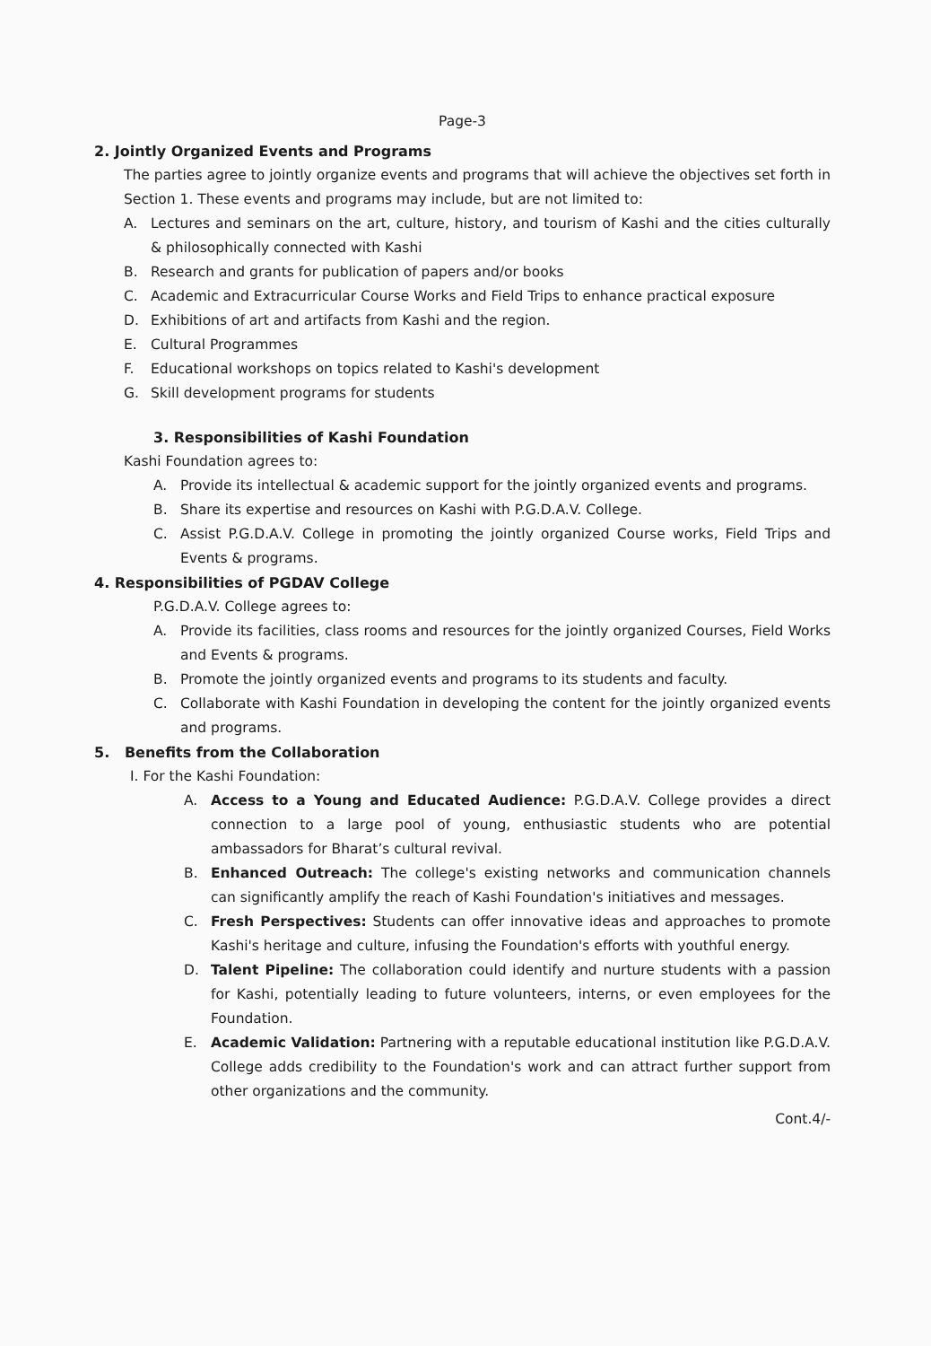Page-3
2. Jointly Organized Events and Programs
The parties agree to jointly organize events and programs that will achieve the objectives set forth in Section 1. These events and programs may include, but are not limited to:
A. Lectures and seminars on the art, culture, history, and tourism of Kashi and the cities culturally & philosophically connected with Kashi
B. Research and grants for publication of papers and/or books
C. Academic and Extracurricular Course Works and Field Trips to enhance practical exposure
D. Exhibitions of art and artifacts from Kashi and the region.
E. Cultural Programmes
F. Educational workshops on topics related to Kashi's development
G. Skill development programs for students
3. Responsibilities of Kashi Foundation
Kashi Foundation agrees to:
A. Provide its intellectual & academic support for the jointly organized events and programs.
B. Share its expertise and resources on Kashi with P.G.D.A.V. College.
C. Assist P.G.D.A.V. College in promoting the jointly organized Course works, Field Trips and Events & programs.
4. Responsibilities of PGDAV College
P.G.D.A.V. College agrees to:
A. Provide its facilities, class rooms and resources for the jointly organized Courses, Field Works and Events & programs.
B. Promote the jointly organized events and programs to its students and faculty.
C. Collaborate with Kashi Foundation in developing the content for the jointly organized events and programs.
5. Benefits from the Collaboration
I. For the Kashi Foundation:
A. Access to a Young and Educated Audience: P.G.D.A.V. College provides a direct connection to a large pool of young, enthusiastic students who are potential ambassadors for Bharat’s cultural revival.
B. Enhanced Outreach: The college's existing networks and communication channels can significantly amplify the reach of Kashi Foundation's initiatives and messages.
C. Fresh Perspectives: Students can offer innovative ideas and approaches to promote Kashi's heritage and culture, infusing the Foundation's efforts with youthful energy.
D. Talent Pipeline: The collaboration could identify and nurture students with a passion for Kashi, potentially leading to future volunteers, interns, or even employees for the Foundation.
E. Academic Validation: Partnering with a reputable educational institution like P.G.D.A.V. College adds credibility to the Foundation's work and can attract further support from other organizations and the community.
Cont.4/-